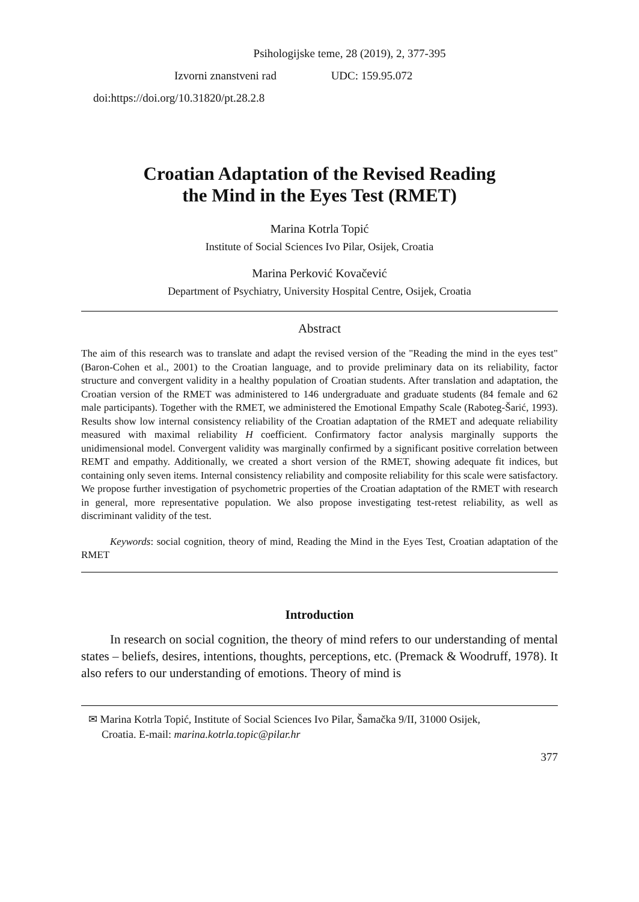Psihologijske teme, 28 (2019), 2, 377-395
Izvorni znanstveni rad UDC: 159.95.072
doi:https://doi.org/10.31820/pt.28.2.8
Croatian Adaptation of the Revised Reading
the Mind in the Eyes Test (RMET)
Marina Kotrla Topić
Institute of Social Sciences Ivo Pilar, Osijek, Croatia
Marina Perković Kovačević
Department of Psychiatry, University Hospital Centre, Osijek, Croatia
Abstract
The aim of this research was to translate and adapt the revised version of the "Reading the mind in the eyes test" (Baron-Cohen et al., 2001) to the Croatian language, and to provide preliminary data on its reliability, factor structure and convergent validity in a healthy population of Croatian students. After translation and adaptation, the Croatian version of the RMET was administered to 146 undergraduate and graduate students (84 female and 62 male participants). Together with the RMET, we administered the Emotional Empathy Scale (Raboteg-Šarić, 1993). Results show low internal consistency reliability of the Croatian adaptation of the RMET and adequate reliability measured with maximal reliability H coefficient. Confirmatory factor analysis marginally supports the unidimensional model. Convergent validity was marginally confirmed by a significant positive correlation between REMT and empathy. Additionally, we created a short version of the RMET, showing adequate fit indices, but containing only seven items. Internal consistency reliability and composite reliability for this scale were satisfactory. We propose further investigation of psychometric properties of the Croatian adaptation of the RMET with research in general, more representative population. We also propose investigating test-retest reliability, as well as discriminant validity of the test.
Keywords: social cognition, theory of mind, Reading the Mind in the Eyes Test, Croatian adaptation of the RMET
Introduction
In research on social cognition, the theory of mind refers to our understanding of mental states – beliefs, desires, intentions, thoughts, perceptions, etc. (Premack & Woodruff, 1978). It also refers to our understanding of emotions. Theory of mind is
✉ Marina Kotrla Topić, Institute of Social Sciences Ivo Pilar, Šamačka 9/II, 31000 Osijek,
Croatia. E-mail: marina.kotrla.topic@pilar.hr
377